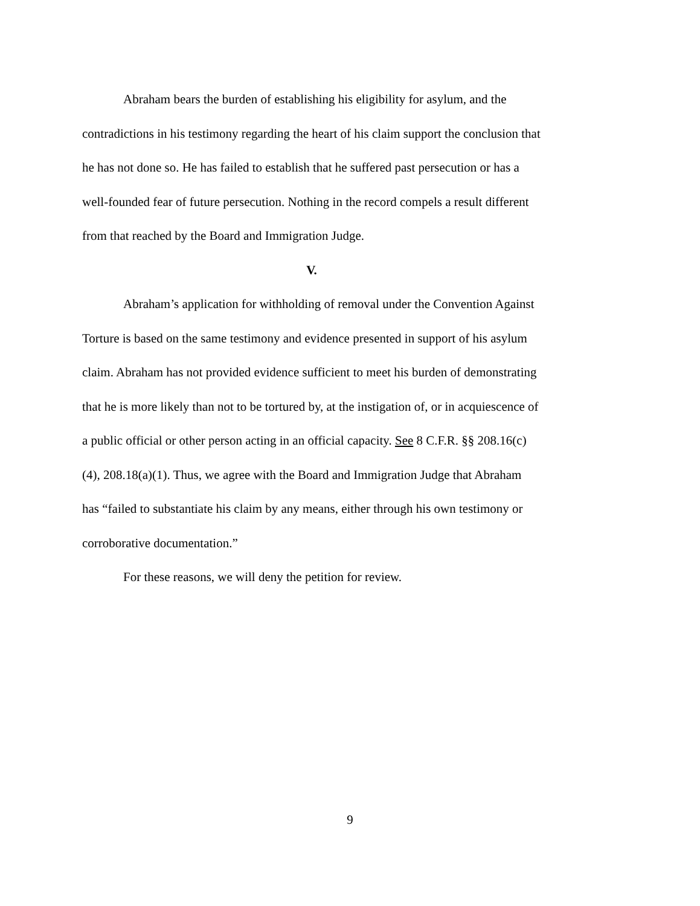Abraham bears the burden of establishing his eligibility for asylum, and the contradictions in his testimony regarding the heart of his claim support the conclusion that he has not done so. He has failed to establish that he suffered past persecution or has a well-founded fear of future persecution. Nothing in the record compels a result different from that reached by the Board and Immigration Judge.
V.
Abraham’s application for withholding of removal under the Convention Against Torture is based on the same testimony and evidence presented in support of his asylum claim. Abraham has not provided evidence sufficient to meet his burden of demonstrating that he is more likely than not to be tortured by, at the instigation of, or in acquiescence of a public official or other person acting in an official capacity. See 8 C.F.R. §§ 208.16(c)(4), 208.18(a)(1). Thus, we agree with the Board and Immigration Judge that Abraham has “failed to substantiate his claim by any means, either through his own testimony or corroborative documentation.”
For these reasons, we will deny the petition for review.
9